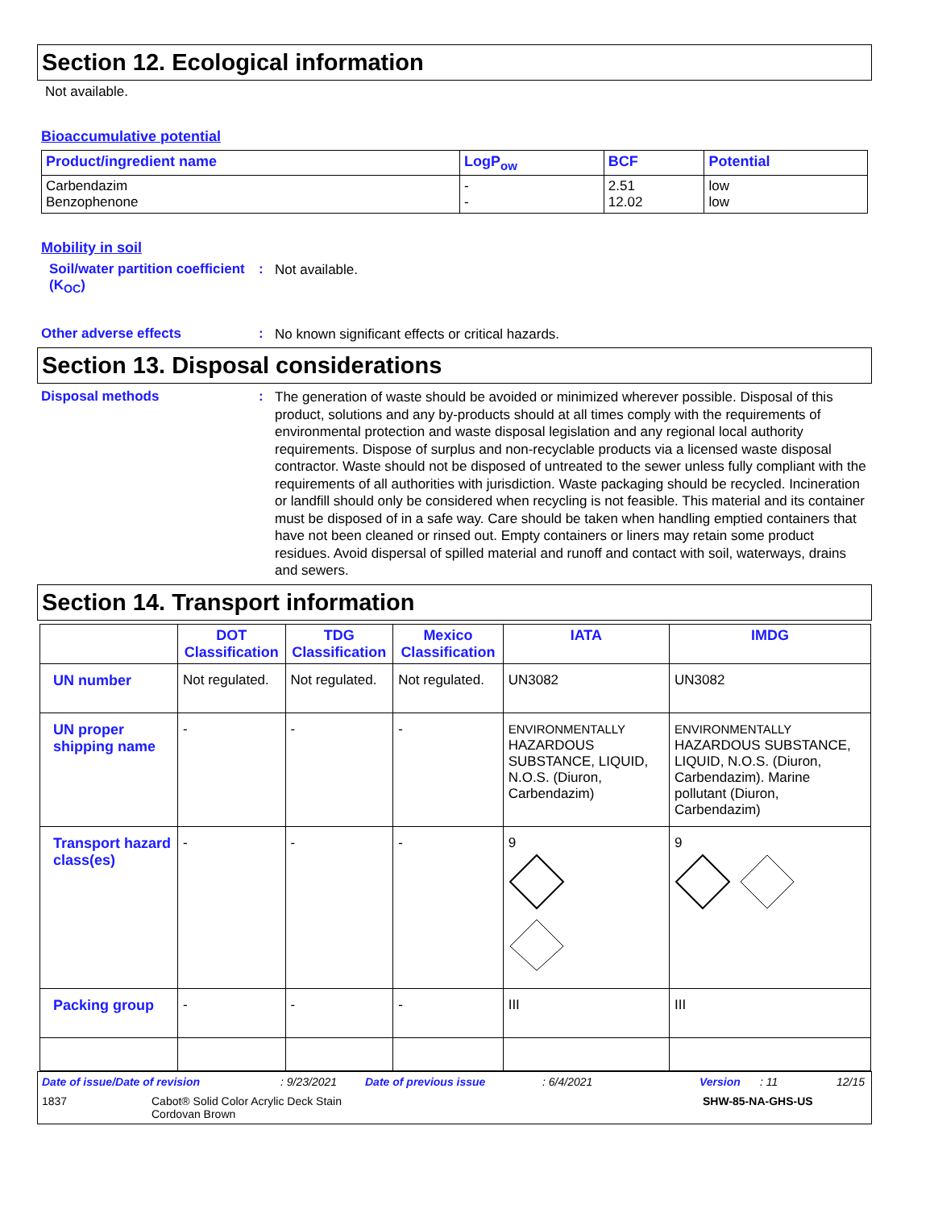Section 12. Ecological information
Not available.
Bioaccumulative potential
| Product/ingredient name | LogP<sub>ow</sub> | BCF | Potential |
| --- | --- | --- | --- |
| Carbendazim Benzophenone | - - | 2.51 12.02 | low low |
Mobility in soil
Soil/water partition coefficient (K<sub>OC</sub>)
:
Not available.
Other adverse effects :
No known significant effects or critical hazards.
Section 13. Disposal considerations
Disposal methods :
The generation of waste should be avoided or minimized wherever possible. Disposal of this product, solutions and any by-products should at all times comply with the requirements of environmental protection and waste disposal legislation and any regional local authority requirements. Dispose of surplus and non-recyclable products via a licensed waste disposal contractor. Waste should not be disposed of untreated to the sewer unless fully compliant with the requirements of all authorities with jurisdiction. Waste packaging should be recycled. Incineration or landfill should only be considered when recycling is not feasible. This material and its container must be disposed of in a safe way. Care should be taken when handling emptied containers that have not been cleaned or rinsed out. Empty containers or liners may retain some product residues. Avoid dispersal of spilled material and runoff and contact with soil, waterways, drains and sewers.
Section 14. Transport information
| | DOT Classification | TDG Classification | Mexico Classification | IATA | IMDG |
| --- | --- | --- | --- | --- | --- |
| UN number | Not regulated. | Not regulated. | Not regulated. | UN3082 | UN3082 |
| UN proper shipping name | - | - | - | ENVIRONMENTALLY HAZARDOUS SUBSTANCE, LIQUID, N.O.S. (Diuron, Carbendazim) | ENVIRONMENTALLY HAZARDOUS SUBSTANCE, LIQUID, N.O.S. (Diuron, Carbendazim). Marine pollutant (Diuron, Carbendazim) |
| Transport hazard class(es) | - | - | - | 9 | 9 |
| Packing group | - | - | - | III | III |
Date of issue/Date of revision: 9/23/2021 Date of previous issue: 6/4/2021 Version: 11 12/15
1837 Cabot® Solid Color Acrylic Deck Stain
Cordovan Brown SHW-85-NA-GHS-US